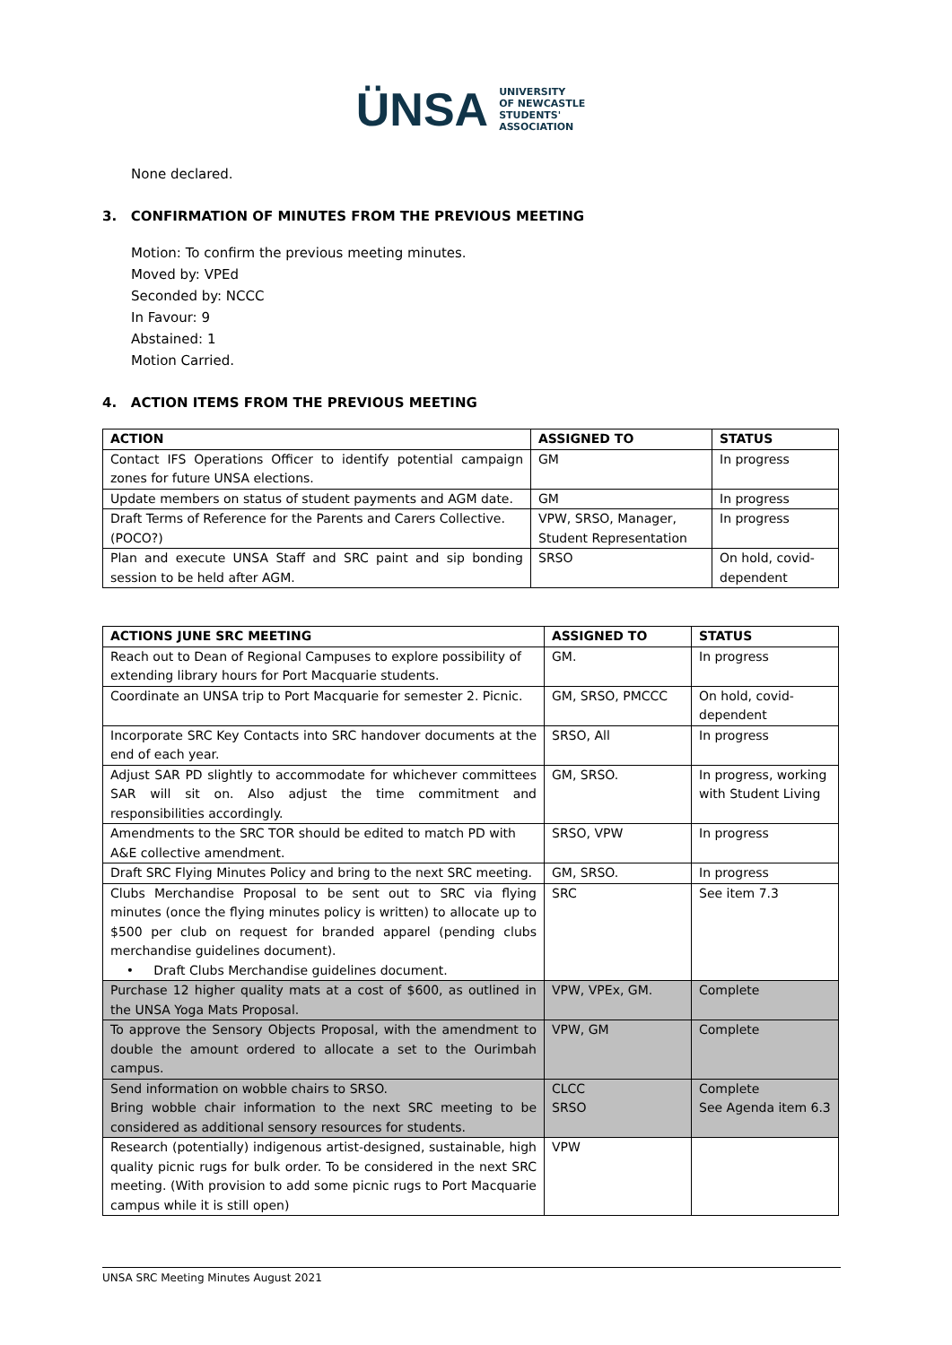ÜNSA UNIVERSITY
OF NEWCASTLE
STUDENTS'
ASSOCIATION
None declared.
3. CONFIRMATION OF MINUTES FROM THE PREVIOUS MEETING
Motion: To confirm the previous meeting minutes.
Moved by: VPEd
Seconded by: NCCC
In Favour: 9
Abstained: 1
Motion Carried.
4. ACTION ITEMS FROM THE PREVIOUS MEETING
| ACTION | ASSIGNED TO | STATUS |
| --- | --- | --- |
| Contact IFS Operations Officer to identify potential campaign zones for future UNSA elections. | GM | In progress |
| Update members on status of student payments and AGM date. | GM | In progress |
| Draft Terms of Reference for the Parents and Carers Collective. (POCO?) | VPW, SRSO, Manager, Student Representation | In progress |
| Plan and execute UNSA Staff and SRC paint and sip bonding session to be held after AGM. | SRSO | On hold, covid-dependent |
| ACTIONS JUNE SRC MEETING | ASSIGNED TO | STATUS |
| --- | --- | --- |
| Reach out to Dean of Regional Campuses to explore possibility of extending library hours for Port Macquarie students. | GM. | In progress |
| Coordinate an UNSA trip to Port Macquarie for semester 2. Picnic. | GM, SRSO, PMCCC | On hold, covid-dependent |
| Incorporate SRC Key Contacts into SRC handover documents at the end of each year. | SRSO, All | In progress |
| Adjust SAR PD slightly to accommodate for whichever committees SAR will sit on. Also adjust the time commitment and responsibilities accordingly. | GM, SRSO. | In progress, working with Student Living |
| Amendments to the SRC TOR should be edited to match PD with A&E collective amendment. | SRSO, VPW | In progress |
| Draft SRC Flying Minutes Policy and bring to the next SRC meeting. | GM, SRSO. | In progress |
| Clubs Merchandise Proposal to be sent out to SRC via flying minutes (once the flying minutes policy is written) to allocate up to $500 per club on request for branded apparel (pending clubs merchandise guidelines document). • Draft Clubs Merchandise guidelines document. | SRC | See item 7.3 |
| Purchase 12 higher quality mats at a cost of $600, as outlined in the UNSA Yoga Mats Proposal. | VPW, VPEx, GM. | Complete |
| To approve the Sensory Objects Proposal, with the amendment to double the amount ordered to allocate a set to the Ourimbah campus. | VPW, GM | Complete |
| Send information on wobble chairs to SRSO. Bring wobble chair information to the next SRC meeting to be considered as additional sensory resources for students. | CLCC SRSO | Complete See Agenda item 6.3 |
| Research (potentially) indigenous artist-designed, sustainable, high quality picnic rugs for bulk order. To be considered in the next SRC meeting. (With provision to add some picnic rugs to Port Macquarie campus while it is still open) | VPW | |
UNSA SRC Meeting Minutes August 2021